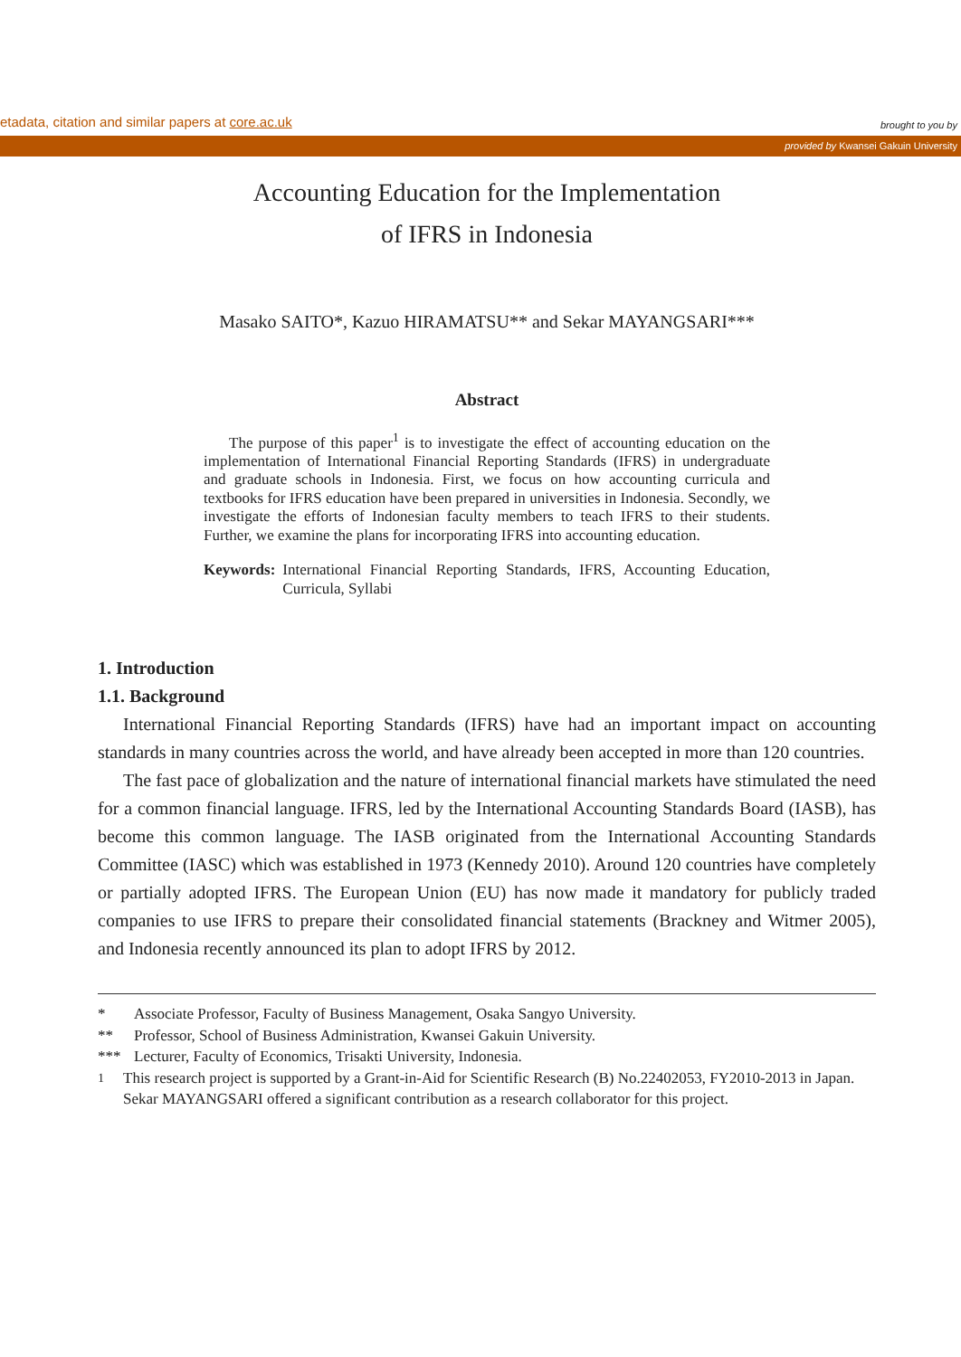etadata, citation and similar papers at core.ac.uk brought to you by
provided by Kwansei Gakuin University
Accounting Education for the Implementation
of IFRS in Indonesia
Masako SAITO*, Kazuo HIRAMATSU** and Sekar MAYANGSARI***
Abstract
The purpose of this paper<sup>1</sup> is to investigate the effect of accounting education on the implementation of International Financial Reporting Standards (IFRS) in undergraduate and graduate schools in Indonesia. First, we focus on how accounting curricula and textbooks for IFRS education have been prepared in universities in Indonesia. Secondly, we investigate the efforts of Indonesian faculty members to teach IFRS to their students. Further, we examine the plans for incorporating IFRS into accounting education.
Keywords: International Financial Reporting Standards, IFRS, Accounting Education, Curricula, Syllabi
1. Introduction
1.1. Background
International Financial Reporting Standards (IFRS) have had an important impact on accounting standards in many countries across the world, and have already been accepted in more than 120 countries.
The fast pace of globalization and the nature of international financial markets have stimulated the need for a common financial language. IFRS, led by the International Accounting Standards Board (IASB), has become this common language. The IASB originated from the International Accounting Standards Committee (IASC) which was established in 1973 (Kennedy 2010). Around 120 countries have completely or partially adopted IFRS. The European Union (EU) has now made it mandatory for publicly traded companies to use IFRS to prepare their consolidated financial statements (Brackney and Witmer 2005), and Indonesia recently announced its plan to adopt IFRS by 2012.
* Associate Professor, Faculty of Business Management, Osaka Sangyo University.
** Professor, School of Business Administration, Kwansei Gakuin University.
*** Lecturer, Faculty of Economics, Trisakti University, Indonesia.
<sup>1</sup> This research project is supported by a Grant-in-Aid for Scientific Research (B) No.22402053, FY2010-2013 in Japan. Sekar MAYANGSARI offered a significant contribution as a research collaborator for this project.